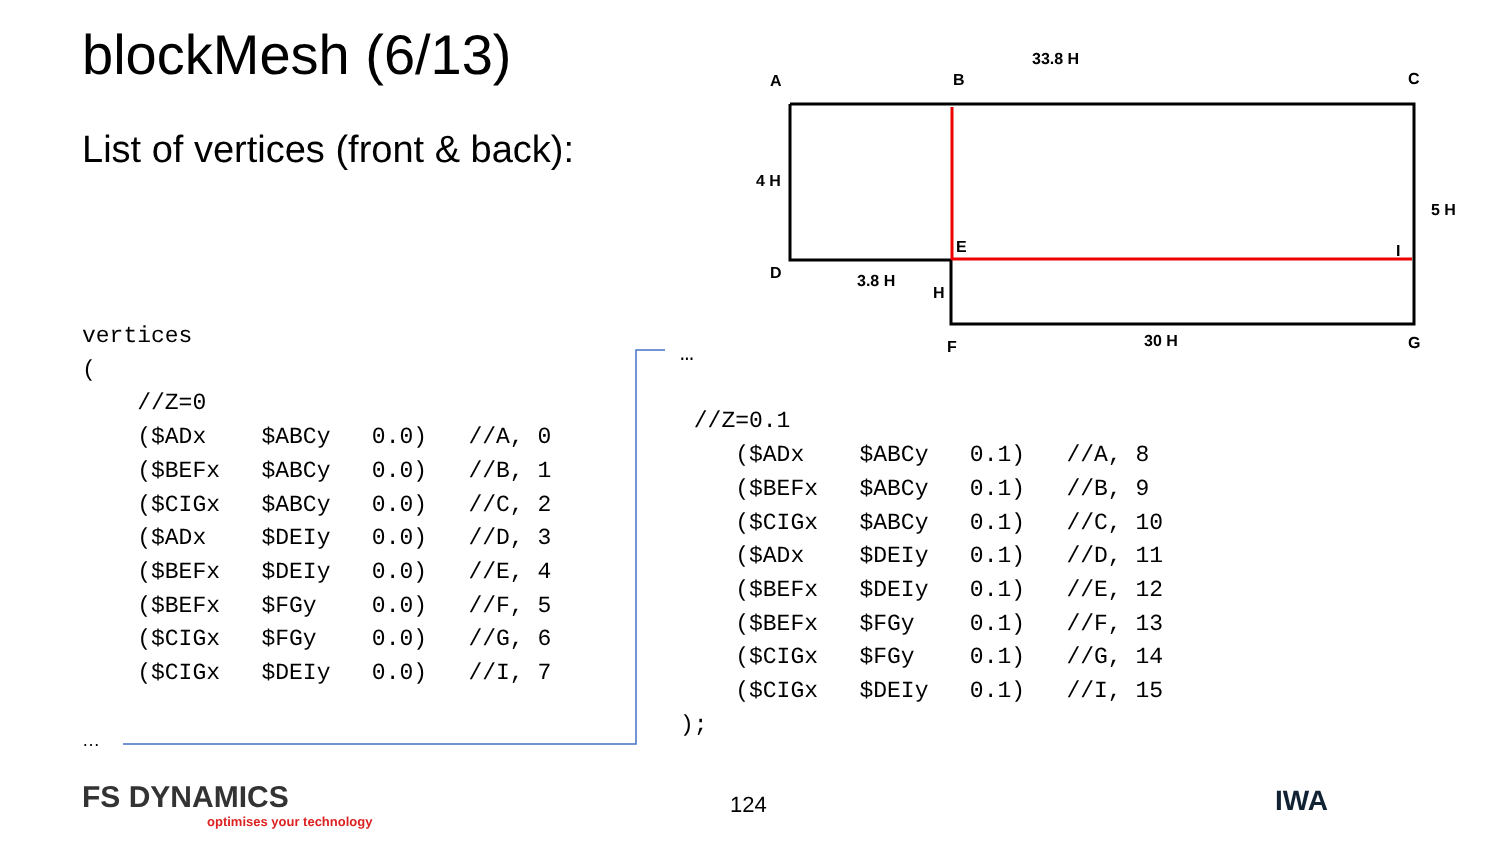blockMesh (6/13)
List of vertices (front & back):
vertices
(
    //Z=0
    ($ADx    $ABCy   0.0)   //A, 0
    ($BEFx   $ABCy   0.0)   //B, 1
    ($CIGx   $ABCy   0.0)   //C, 2
    ($ADx    $DEIy   0.0)   //D, 3
    ($BEFx   $DEIy   0.0)   //E, 4
    ($BEFx   $FGy    0.0)   //F, 5
    ($CIGx   $FGy    0.0)   //G, 6
    ($CIGx   $DEIy   0.0)   //I, 7
…
…

 //Z=0.1
    ($ADx    $ABCy   0.1)   //A, 8
    ($BEFx   $ABCy   0.1)   //B, 9
    ($CIGx   $ABCy   0.1)   //C, 10
    ($ADx    $DEIy   0.1)   //D, 11
    ($BEFx   $DEIy   0.1)   //E, 12
    ($BEFx   $FGy    0.1)   //F, 13
    ($CIGx   $FGy    0.1)   //G, 14
    ($CIGx   $DEIy   0.1)   //I, 15
);
A
B
C
D
E
F
G
H
I
33.8 H
4 H
5 H
3.8 H
30 H
124
FS DYNAMICS
optimises your technology
IWA